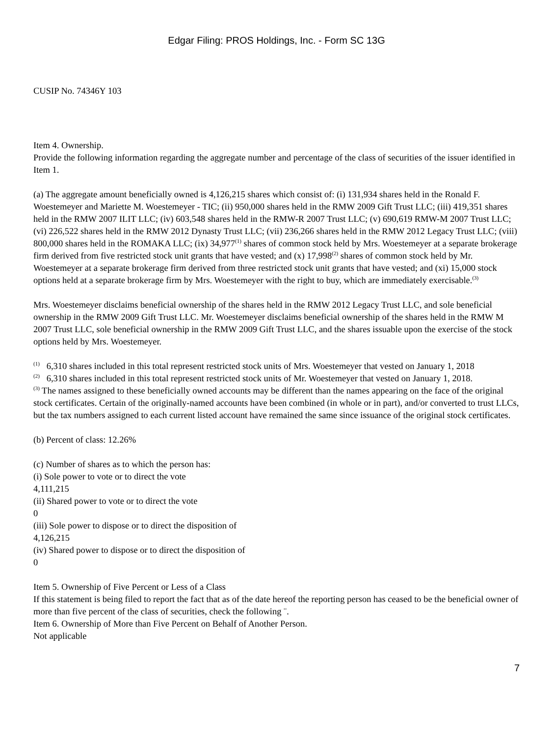Edgar Filing: PROS Holdings, Inc. - Form SC 13G
CUSIP No. 74346Y 103
Item 4. Ownership.
Provide the following information regarding the aggregate number and percentage of the class of securities of the issuer identified in Item 1.
(a) The aggregate amount beneficially owned is 4,126,215 shares which consist of: (i) 131,934 shares held in the Ronald F. Woestemeyer and Mariette M. Woestemeyer - TIC; (ii) 950,000 shares held in the RMW 2009 Gift Trust LLC; (iii) 419,351 shares held in the RMW 2007 ILIT LLC; (iv) 603,548 shares held in the RMW-R 2007 Trust LLC; (v) 690,619 RMW-M 2007 Trust LLC; (vi) 226,522 shares held in the RMW 2012 Dynasty Trust LLC; (vii) 236,266 shares held in the RMW 2012 Legacy Trust LLC; (viii) 800,000 shares held in the ROMAKA LLC; (ix) 34,977<sup>(1)</sup> shares of common stock held by Mrs. Woestemeyer at a separate brokerage firm derived from five restricted stock unit grants that have vested; and (x) 17,998<sup>(2)</sup> shares of common stock held by Mr. Woestemeyer at a separate brokerage firm derived from three restricted stock unit grants that have vested; and (xi) 15,000 stock options held at a separate brokerage firm by Mrs. Woestemeyer with the right to buy, which are immediately exercisable.<sup>(3)</sup>
Mrs. Woestemeyer disclaims beneficial ownership of the shares held in the RMW 2012 Legacy Trust LLC, and sole beneficial ownership in the RMW 2009 Gift Trust LLC. Mr. Woestemeyer disclaims beneficial ownership of the shares held in the RMW M 2007 Trust LLC, sole beneficial ownership in the RMW 2009 Gift Trust LLC, and the shares issuable upon the exercise of the stock options held by Mrs. Woestemeyer.
<sup>(1)</sup> 6,310 shares included in this total represent restricted stock units of Mrs. Woestemeyer that vested on January 1, 2018
<sup>(2)</sup> 6,310 shares included in this total represent restricted stock units of Mr. Woestemeyer that vested on January 1, 2018.
<sup>(3)</sup> The names assigned to these beneficially owned accounts may be different than the names appearing on the face of the original stock certificates. Certain of the originally-named accounts have been combined (in whole or in part), and/or converted to trust LLCs, but the tax numbers assigned to each current listed account have remained the same since issuance of the original stock certificates.
(b) Percent of class: 12.26%
(c) Number of shares as to which the person has:
(i) Sole power to vote or to direct the vote
4,111,215
(ii) Shared power to vote or to direct the vote
0
(iii) Sole power to dispose or to direct the disposition of
4,126,215
(iv) Shared power to dispose or to direct the disposition of
0
Item 5. Ownership of Five Percent or Less of a Class
If this statement is being filed to report the fact that as of the date hereof the reporting person has ceased to be the beneficial owner of more than five percent of the class of securities, check the following ¨.
Item 6. Ownership of More than Five Percent on Behalf of Another Person.
Not applicable
7